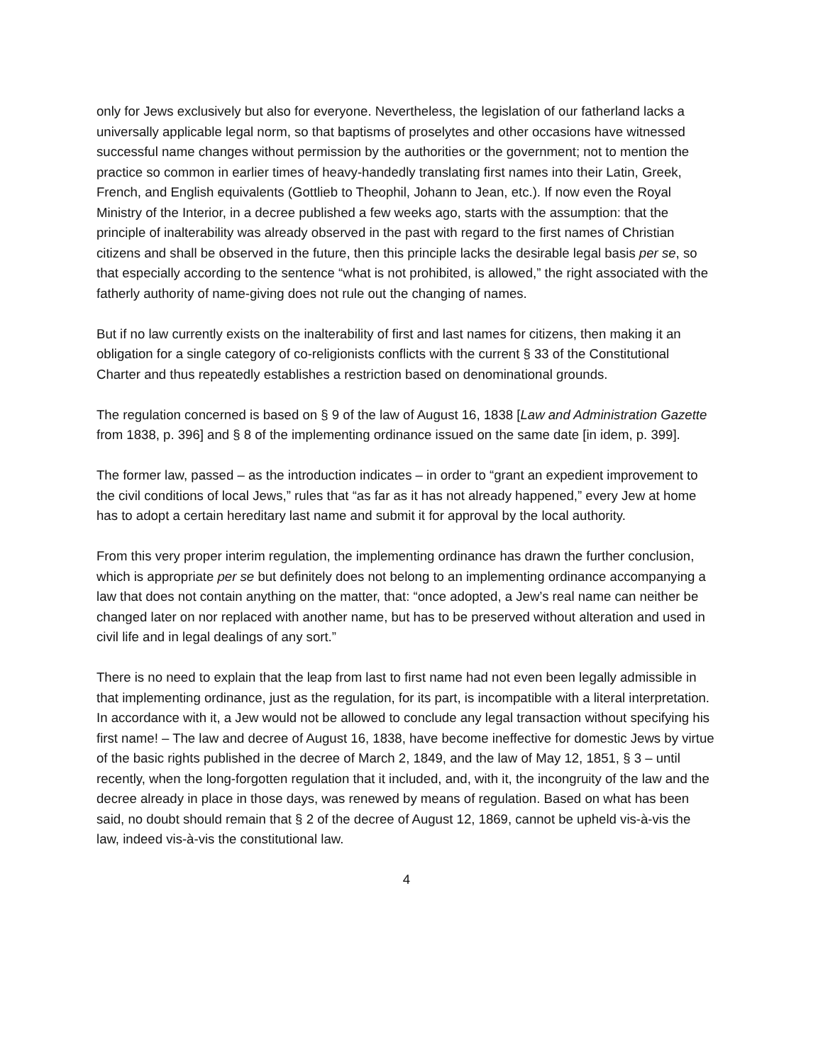only for Jews exclusively but also for everyone. Nevertheless, the legislation of our fatherland lacks a universally applicable legal norm, so that baptisms of proselytes and other occasions have witnessed successful name changes without permission by the authorities or the government; not to mention the practice so common in earlier times of heavy-handedly translating first names into their Latin, Greek, French, and English equivalents (Gottlieb to Theophil, Johann to Jean, etc.). If now even the Royal Ministry of the Interior, in a decree published a few weeks ago, starts with the assumption: that the principle of inalterability was already observed in the past with regard to the first names of Christian citizens and shall be observed in the future, then this principle lacks the desirable legal basis per se, so that especially according to the sentence “what is not prohibited, is allowed,” the right associated with the fatherly authority of name-giving does not rule out the changing of names.
But if no law currently exists on the inalterability of first and last names for citizens, then making it an obligation for a single category of co-religionists conflicts with the current § 33 of the Constitutional Charter and thus repeatedly establishes a restriction based on denominational grounds.
The regulation concerned is based on § 9 of the law of August 16, 1838 [Law and Administration Gazette from 1838, p. 396] and § 8 of the implementing ordinance issued on the same date [in idem, p. 399].
The former law, passed – as the introduction indicates – in order to “grant an expedient improvement to the civil conditions of local Jews,” rules that “as far as it has not already happened,” every Jew at home has to adopt a certain hereditary last name and submit it for approval by the local authority.
From this very proper interim regulation, the implementing ordinance has drawn the further conclusion, which is appropriate per se but definitely does not belong to an implementing ordinance accompanying a law that does not contain anything on the matter, that: “once adopted, a Jew’s real name can neither be changed later on nor replaced with another name, but has to be preserved without alteration and used in civil life and in legal dealings of any sort.”
There is no need to explain that the leap from last to first name had not even been legally admissible in that implementing ordinance, just as the regulation, for its part, is incompatible with a literal interpretation. In accordance with it, a Jew would not be allowed to conclude any legal transaction without specifying his first name! – The law and decree of August 16, 1838, have become ineffective for domestic Jews by virtue of the basic rights published in the decree of March 2, 1849, and the law of May 12, 1851, § 3 – until recently, when the long-forgotten regulation that it included, and, with it, the incongruity of the law and the decree already in place in those days, was renewed by means of regulation. Based on what has been said, no doubt should remain that § 2 of the decree of August 12, 1869, cannot be upheld vis-à-vis the law, indeed vis-à-vis the constitutional law.
4